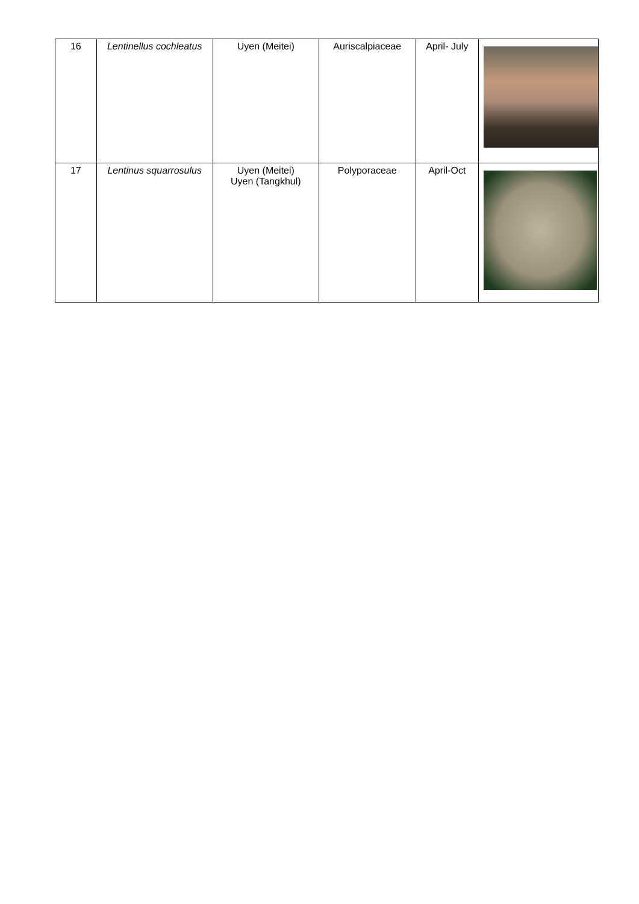| 16 | Lentinellus cochleatus | Uyen (Meitei) | Auriscalpiaceae | April- July | |
| 17 | Lentinus squarrosulus | Uyen (Meitei) Uyen (Tangkhul) | Polyporaceae | April-Oct | |